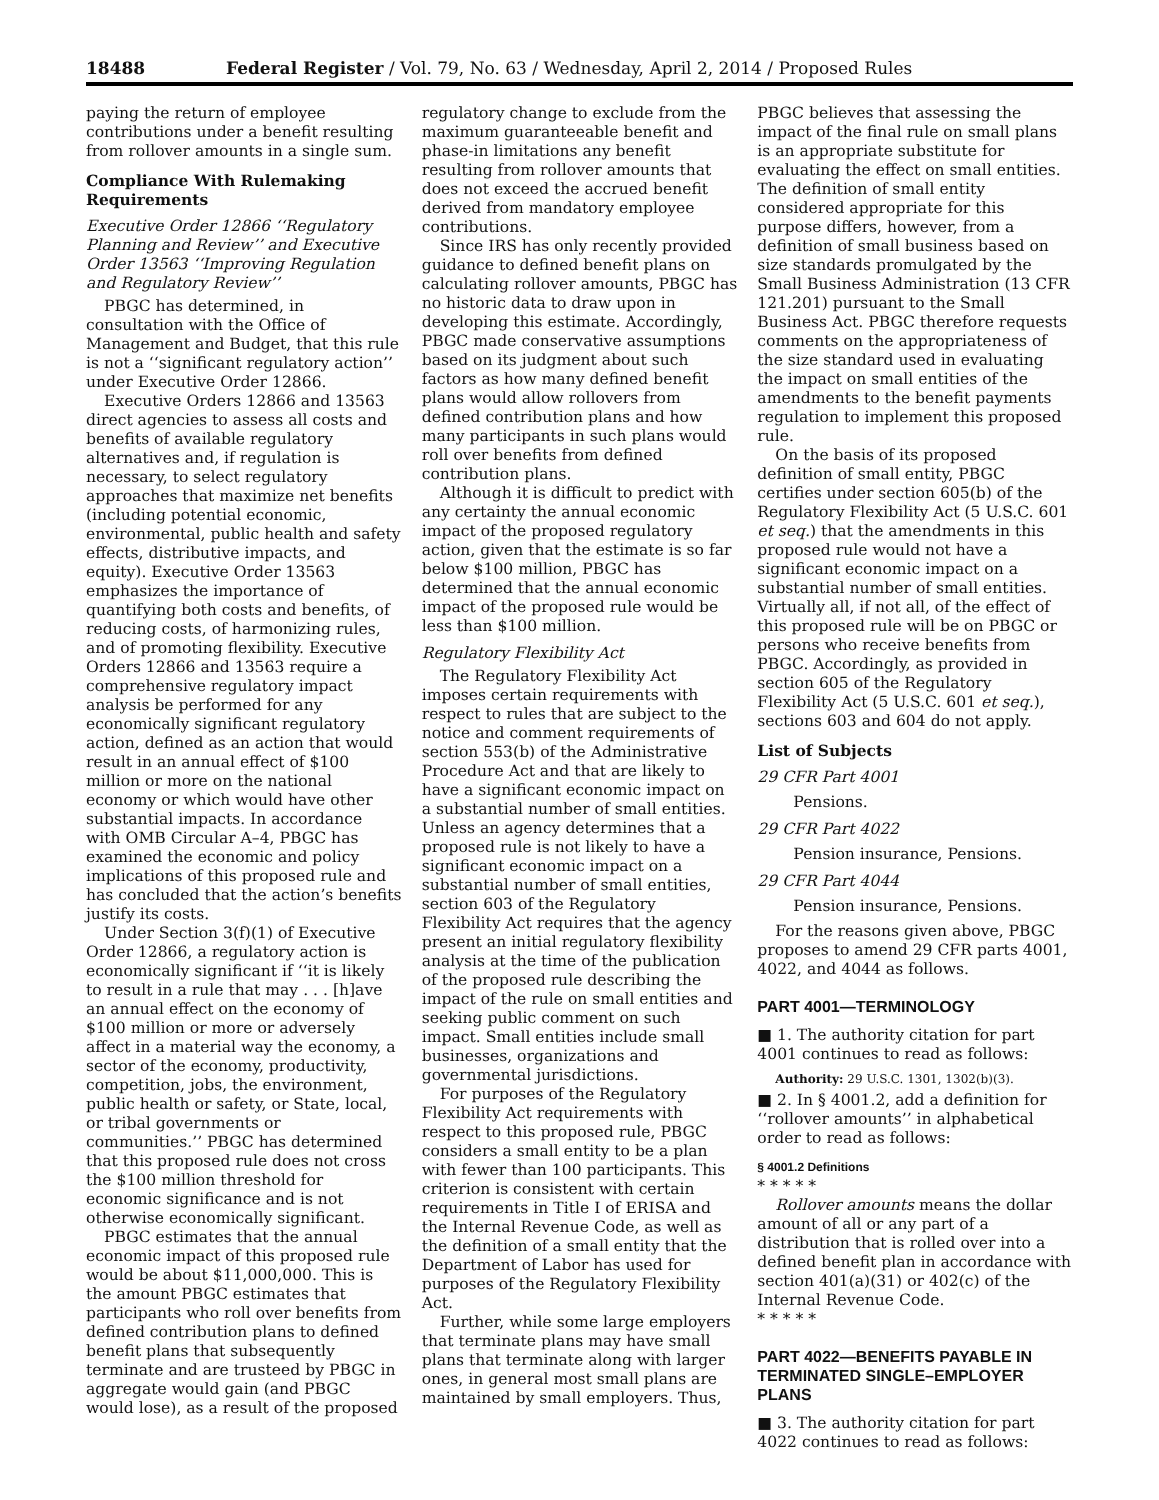18488 Federal Register / Vol. 79, No. 63 / Wednesday, April 2, 2014 / Proposed Rules
paying the return of employee contributions under a benefit resulting from rollover amounts in a single sum.
Compliance With Rulemaking Requirements
Executive Order 12866 ‘‘Regulatory Planning and Review’’ and Executive Order 13563 ‘‘Improving Regulation and Regulatory Review’’
PBGC has determined, in consultation with the Office of Management and Budget, that this rule is not a ‘‘significant regulatory action’’ under Executive Order 12866.
Executive Orders 12866 and 13563 direct agencies to assess all costs and benefits of available regulatory alternatives and, if regulation is necessary, to select regulatory approaches that maximize net benefits (including potential economic, environmental, public health and safety effects, distributive impacts, and equity). Executive Order 13563 emphasizes the importance of quantifying both costs and benefits, of reducing costs, of harmonizing rules, and of promoting flexibility. Executive Orders 12866 and 13563 require a comprehensive regulatory impact analysis be performed for any economically significant regulatory action, defined as an action that would result in an annual effect of $100 million or more on the national economy or which would have other substantial impacts. In accordance with OMB Circular A–4, PBGC has examined the economic and policy implications of this proposed rule and has concluded that the action’s benefits justify its costs.
Under Section 3(f)(1) of Executive Order 12866, a regulatory action is economically significant if ‘‘it is likely to result in a rule that may . . . [h]ave an annual effect on the economy of $100 million or more or adversely affect in a material way the economy, a sector of the economy, productivity, competition, jobs, the environment, public health or safety, or State, local, or tribal governments or communities.’’ PBGC has determined that this proposed rule does not cross the $100 million threshold for economic significance and is not otherwise economically significant.
PBGC estimates that the annual economic impact of this proposed rule would be about $11,000,000. This is the amount PBGC estimates that participants who roll over benefits from defined contribution plans to defined benefit plans that subsequently terminate and are trusteed by PBGC in aggregate would gain (and PBGC would lose), as a result of the proposed
regulatory change to exclude from the maximum guaranteeable benefit and phase-in limitations any benefit resulting from rollover amounts that does not exceed the accrued benefit derived from mandatory employee contributions.
Since IRS has only recently provided guidance to defined benefit plans on calculating rollover amounts, PBGC has no historic data to draw upon in developing this estimate. Accordingly, PBGC made conservative assumptions based on its judgment about such factors as how many defined benefit plans would allow rollovers from defined contribution plans and how many participants in such plans would roll over benefits from defined contribution plans.
Although it is difficult to predict with any certainty the annual economic impact of the proposed regulatory action, given that the estimate is so far below $100 million, PBGC has determined that the annual economic impact of the proposed rule would be less than $100 million.
Regulatory Flexibility Act
The Regulatory Flexibility Act imposes certain requirements with respect to rules that are subject to the notice and comment requirements of section 553(b) of the Administrative Procedure Act and that are likely to have a significant economic impact on a substantial number of small entities. Unless an agency determines that a proposed rule is not likely to have a significant economic impact on a substantial number of small entities, section 603 of the Regulatory Flexibility Act requires that the agency present an initial regulatory flexibility analysis at the time of the publication of the proposed rule describing the impact of the rule on small entities and seeking public comment on such impact. Small entities include small businesses, organizations and governmental jurisdictions.
For purposes of the Regulatory Flexibility Act requirements with respect to this proposed rule, PBGC considers a small entity to be a plan with fewer than 100 participants. This criterion is consistent with certain requirements in Title I of ERISA and the Internal Revenue Code, as well as the definition of a small entity that the Department of Labor has used for purposes of the Regulatory Flexibility Act.
Further, while some large employers that terminate plans may have small plans that terminate along with larger ones, in general most small plans are maintained by small employers. Thus,
PBGC believes that assessing the impact of the final rule on small plans is an appropriate substitute for evaluating the effect on small entities. The definition of small entity considered appropriate for this purpose differs, however, from a definition of small business based on size standards promulgated by the Small Business Administration (13 CFR 121.201) pursuant to the Small Business Act. PBGC therefore requests comments on the appropriateness of the size standard used in evaluating the impact on small entities of the amendments to the benefit payments regulation to implement this proposed rule.
On the basis of its proposed definition of small entity, PBGC certifies under section 605(b) of the Regulatory Flexibility Act (5 U.S.C. 601 et seq.) that the amendments in this proposed rule would not have a significant economic impact on a substantial number of small entities. Virtually all, if not all, of the effect of this proposed rule will be on PBGC or persons who receive benefits from PBGC. Accordingly, as provided in section 605 of the Regulatory Flexibility Act (5 U.S.C. 601 et seq.), sections 603 and 604 do not apply.
List of Subjects
29 CFR Part 4001
Pensions.
29 CFR Part 4022
Pension insurance, Pensions.
29 CFR Part 4044
Pension insurance, Pensions.
For the reasons given above, PBGC proposes to amend 29 CFR parts 4001, 4022, and 4044 as follows.
PART 4001—TERMINOLOGY
■ 1. The authority citation for part 4001 continues to read as follows:
Authority: 29 U.S.C. 1301, 1302(b)(3).
■ 2. In § 4001.2, add a definition for ‘‘rollover amounts’’ in alphabetical order to read as follows:
§ 4001.2 Definitions
* * * * *
Rollover amounts means the dollar amount of all or any part of a distribution that is rolled over into a defined benefit plan in accordance with section 401(a)(31) or 402(c) of the Internal Revenue Code.
* * * * *
PART 4022—BENEFITS PAYABLE IN TERMINATED SINGLE–EMPLOYER PLANS
■ 3. The authority citation for part 4022 continues to read as follows: